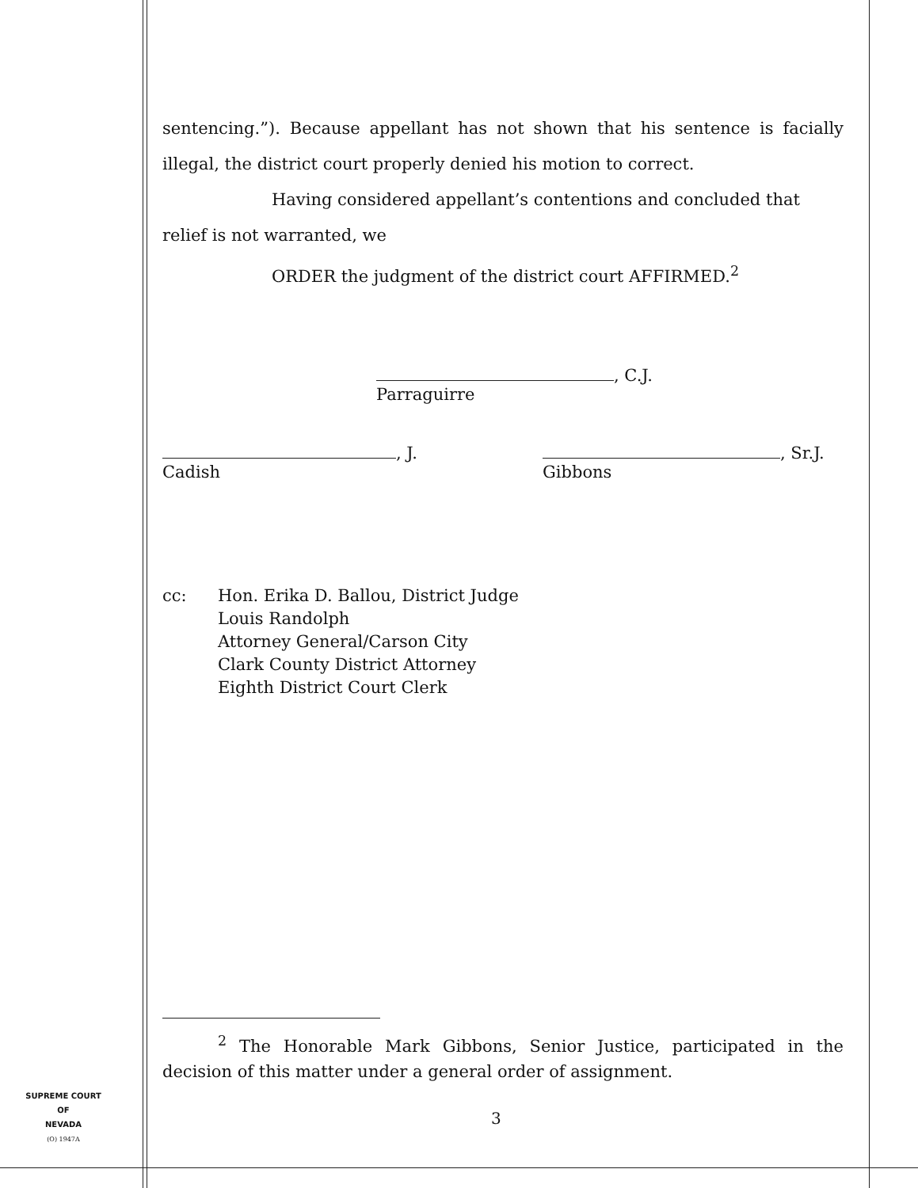sentencing.”). Because appellant has not shown that his sentence is facially illegal, the district court properly denied his motion to correct.
Having considered appellant’s contentions and concluded that
relief is not warranted, we
ORDER the judgment of the district court AFFIRMED.<sup>2</sup>
, C.J.
Parraguirre
, J.
Cadish
, Sr.J.
Gibbons
cc: Hon. Erika D. Ballou, District Judge
Louis Randolph
Attorney General/Carson City
Clark County District Attorney
Eighth District Court Clerk
<sup>2</sup> The Honorable Mark Gibbons, Senior Justice, participated in the decision of this matter under a general order of assignment.
SUPREME COURT
OF
NEVADA
(O) 1947A
3